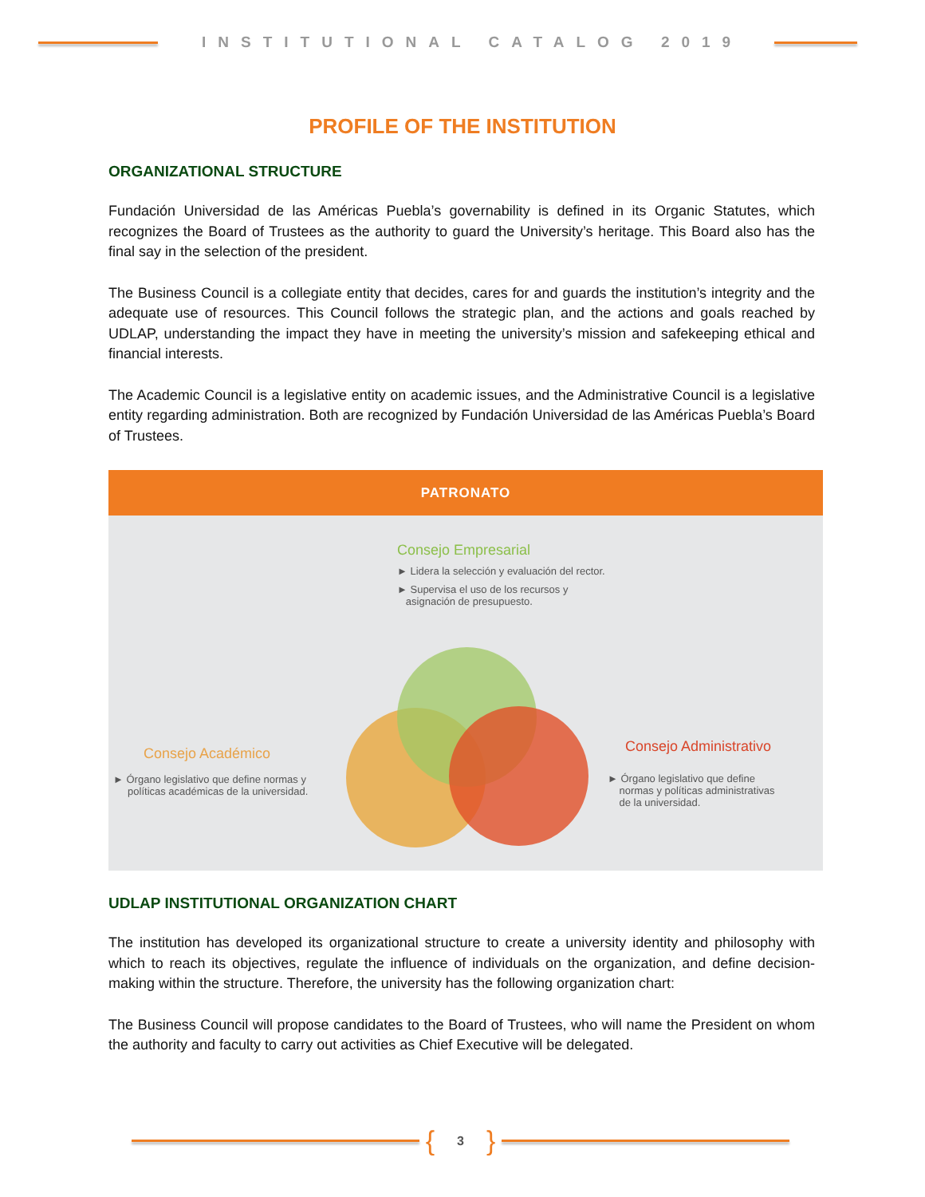INSTITUTIONAL CATALOG 2019
PROFILE OF THE INSTITUTION
ORGANIZATIONAL STRUCTURE
Fundación Universidad de las Américas Puebla’s governability is defined in its Organic Statutes, which recognizes the Board of Trustees as the authority to guard the University’s heritage. This Board also has the final say in the selection of the president.
The Business Council is a collegiate entity that decides, cares for and guards the institution’s integrity and the adequate use of resources. This Council follows the strategic plan, and the actions and goals reached by UDLAP, understanding the impact they have in meeting the university’s mission and safekeeping ethical and financial interests.
The Academic Council is a legislative entity on academic issues, and the Administrative Council is a legislative entity regarding administration. Both are recognized by Fundación Universidad de las Américas Puebla’s Board of Trustees.
PATRONATO
Consejo Empresarial
► Lidera la selección y evaluación del rector.
► Supervisa el uso de los recursos y
asignación de presupuesto.
Consejo Académico
► Órgano legislativo que define normas y
políticas académicas de la universidad.
Consejo Administrativo
► Órgano legislativo que define
normas y políticas administrativas
de la universidad.
UDLAP INSTITUTIONAL ORGANIZATION CHART
The institution has developed its organizational structure to create a university identity and philosophy with which to reach its objectives, regulate the influence of individuals on the organization, and define decision-making within the structure. Therefore, the university has the following organization chart:
The Business Council will propose candidates to the Board of Trustees, who will name the President on whom the authority and faculty to carry out activities as Chief Executive will be delegated.
{
3
}